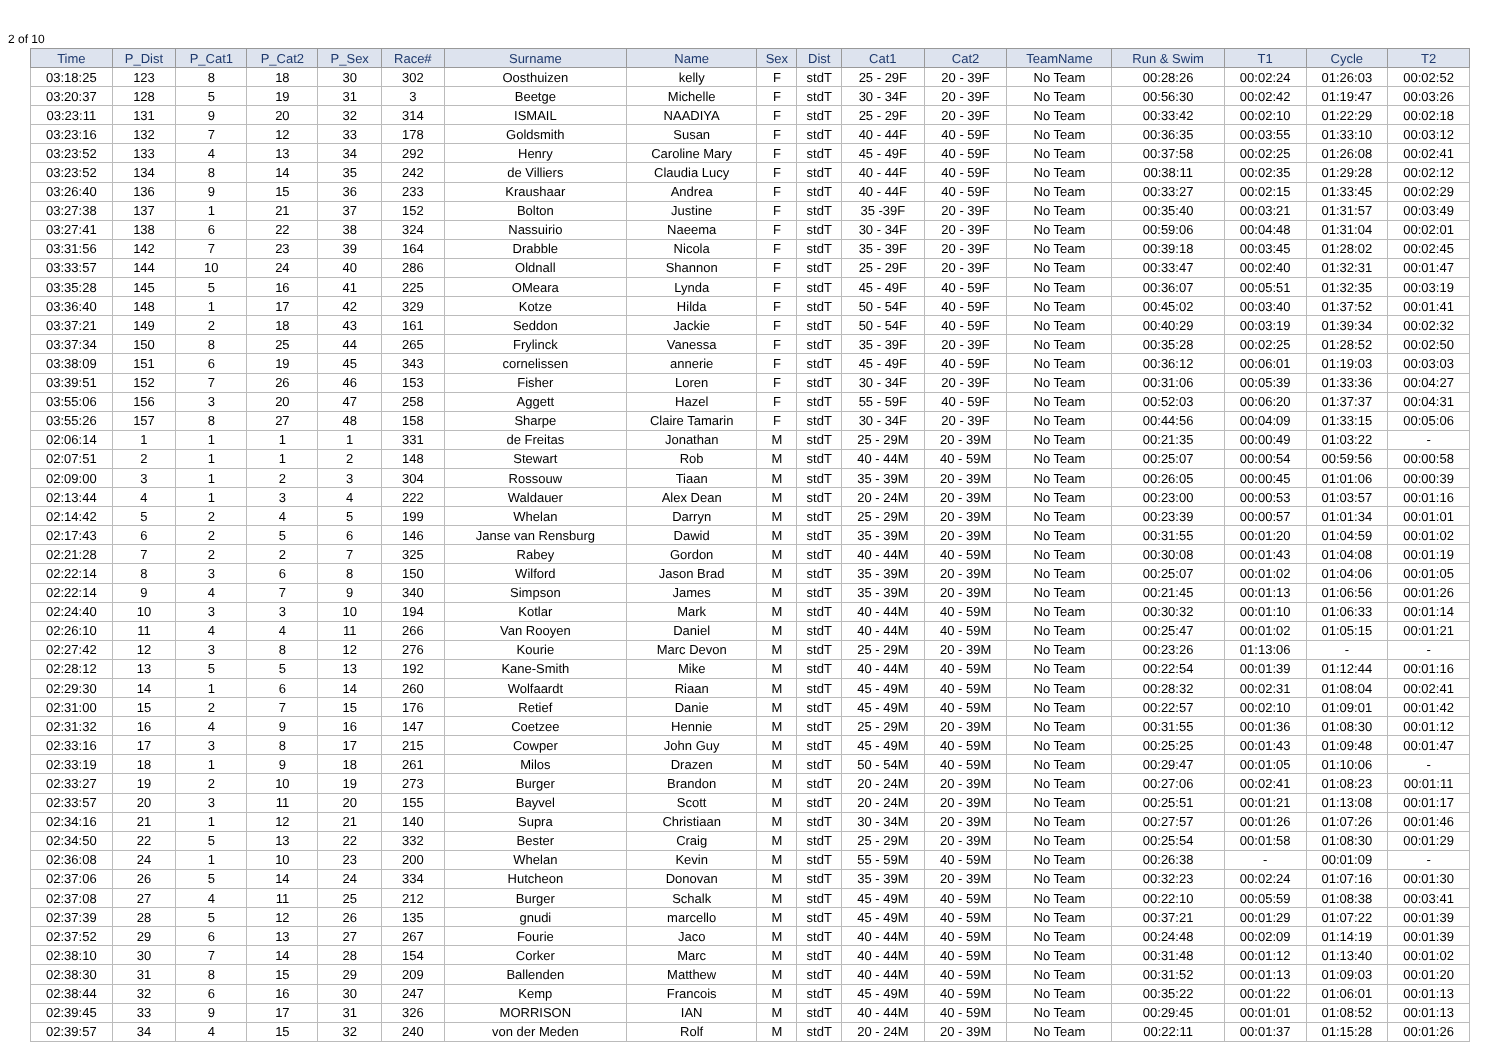2 of 10
| Time | P_Dist | P_Cat1 | P_Cat2 | P_Sex | Race# | Surname | Name | Sex | Dist | Cat1 | Cat2 | TeamName | Run & Swim | T1 | Cycle | T2 |
| --- | --- | --- | --- | --- | --- | --- | --- | --- | --- | --- | --- | --- | --- | --- | --- | --- |
| 03:18:25 | 123 | 8 | 18 | 30 | 302 | Oosthuizen | kelly | F | stdT | 25 - 29F | 20 - 39F | No Team | 00:28:26 | 00:02:24 | 01:26:03 | 00:02:52 |
| 03:20:37 | 128 | 5 | 19 | 31 | 3 | Beetge | Michelle | F | stdT | 30 - 34F | 20 - 39F | No Team | 00:56:30 | 00:02:42 | 01:19:47 | 00:03:26 |
| 03:23:11 | 131 | 9 | 20 | 32 | 314 | ISMAIL | NAADIYA | F | stdT | 25 - 29F | 20 - 39F | No Team | 00:33:42 | 00:02:10 | 01:22:29 | 00:02:18 |
| 03:23:16 | 132 | 7 | 12 | 33 | 178 | Goldsmith | Susan | F | stdT | 40 - 44F | 40 - 59F | No Team | 00:36:35 | 00:03:55 | 01:33:10 | 00:03:12 |
| 03:23:52 | 133 | 4 | 13 | 34 | 292 | Henry | Caroline Mary | F | stdT | 45 - 49F | 40 - 59F | No Team | 00:37:58 | 00:02:25 | 01:26:08 | 00:02:41 |
| 03:23:52 | 134 | 8 | 14 | 35 | 242 | de Villiers | Claudia Lucy | F | stdT | 40 - 44F | 40 - 59F | No Team | 00:38:11 | 00:02:35 | 01:29:28 | 00:02:12 |
| 03:26:40 | 136 | 9 | 15 | 36 | 233 | Kraushaar | Andrea | F | stdT | 40 - 44F | 40 - 59F | No Team | 00:33:27 | 00:02:15 | 01:33:45 | 00:02:29 |
| 03:27:38 | 137 | 1 | 21 | 37 | 152 | Bolton | Justine | F | stdT | 35 -39F | 20 - 39F | No Team | 00:35:40 | 00:03:21 | 01:31:57 | 00:03:49 |
| 03:27:41 | 138 | 6 | 22 | 38 | 324 | Nassuirio | Naeema | F | stdT | 30 - 34F | 20 - 39F | No Team | 00:59:06 | 00:04:48 | 01:31:04 | 00:02:01 |
| 03:31:56 | 142 | 7 | 23 | 39 | 164 | Drabble | Nicola | F | stdT | 35 - 39F | 20 - 39F | No Team | 00:39:18 | 00:03:45 | 01:28:02 | 00:02:45 |
| 03:33:57 | 144 | 10 | 24 | 40 | 286 | Oldnall | Shannon | F | stdT | 25 - 29F | 20 - 39F | No Team | 00:33:47 | 00:02:40 | 01:32:31 | 00:01:47 |
| 03:35:28 | 145 | 5 | 16 | 41 | 225 | OMeara | Lynda | F | stdT | 45 - 49F | 40 - 59F | No Team | 00:36:07 | 00:05:51 | 01:32:35 | 00:03:19 |
| 03:36:40 | 148 | 1 | 17 | 42 | 329 | Kotze | Hilda | F | stdT | 50 - 54F | 40 - 59F | No Team | 00:45:02 | 00:03:40 | 01:37:52 | 00:01:41 |
| 03:37:21 | 149 | 2 | 18 | 43 | 161 | Seddon | Jackie | F | stdT | 50 - 54F | 40 - 59F | No Team | 00:40:29 | 00:03:19 | 01:39:34 | 00:02:32 |
| 03:37:34 | 150 | 8 | 25 | 44 | 265 | Frylinck | Vanessa | F | stdT | 35 - 39F | 20 - 39F | No Team | 00:35:28 | 00:02:25 | 01:28:52 | 00:02:50 |
| 03:38:09 | 151 | 6 | 19 | 45 | 343 | cornelissen | annerie | F | stdT | 45 - 49F | 40 - 59F | No Team | 00:36:12 | 00:06:01 | 01:19:03 | 00:03:03 |
| 03:39:51 | 152 | 7 | 26 | 46 | 153 | Fisher | Loren | F | stdT | 30 - 34F | 20 - 39F | No Team | 00:31:06 | 00:05:39 | 01:33:36 | 00:04:27 |
| 03:55:06 | 156 | 3 | 20 | 47 | 258 | Aggett | Hazel | F | stdT | 55 - 59F | 40 - 59F | No Team | 00:52:03 | 00:06:20 | 01:37:37 | 00:04:31 |
| 03:55:26 | 157 | 8 | 27 | 48 | 158 | Sharpe | Claire Tamarin | F | stdT | 30 - 34F | 20 - 39F | No Team | 00:44:56 | 00:04:09 | 01:33:15 | 00:05:06 |
| 02:06:14 | 1 | 1 | 1 | 1 | 331 | de Freitas | Jonathan | M | stdT | 25 - 29M | 20 - 39M | No Team | 00:21:35 | 00:00:49 | 01:03:22 | - |
| 02:07:51 | 2 | 1 | 1 | 2 | 148 | Stewart | Rob | M | stdT | 40 - 44M | 40 - 59M | No Team | 00:25:07 | 00:00:54 | 00:59:56 | 00:00:58 |
| 02:09:00 | 3 | 1 | 2 | 3 | 304 | Rossouw | Tiaan | M | stdT | 35 - 39M | 20 - 39M | No Team | 00:26:05 | 00:00:45 | 01:01:06 | 00:00:39 |
| 02:13:44 | 4 | 1 | 3 | 4 | 222 | Waldauer | Alex Dean | M | stdT | 20 - 24M | 20 - 39M | No Team | 00:23:00 | 00:00:53 | 01:03:57 | 00:01:16 |
| 02:14:42 | 5 | 2 | 4 | 5 | 199 | Whelan | Darryn | M | stdT | 25 - 29M | 20 - 39M | No Team | 00:23:39 | 00:00:57 | 01:01:34 | 00:01:01 |
| 02:17:43 | 6 | 2 | 5 | 6 | 146 | Janse van Rensburg | Dawid | M | stdT | 35 - 39M | 20 - 39M | No Team | 00:31:55 | 00:01:20 | 01:04:59 | 00:01:02 |
| 02:21:28 | 7 | 2 | 2 | 7 | 325 | Rabey | Gordon | M | stdT | 40 - 44M | 40 - 59M | No Team | 00:30:08 | 00:01:43 | 01:04:08 | 00:01:19 |
| 02:22:14 | 8 | 3 | 6 | 8 | 150 | Wilford | Jason Brad | M | stdT | 35 - 39M | 20 - 39M | No Team | 00:25:07 | 00:01:02 | 01:04:06 | 00:01:05 |
| 02:22:14 | 9 | 4 | 7 | 9 | 340 | Simpson | James | M | stdT | 35 - 39M | 20 - 39M | No Team | 00:21:45 | 00:01:13 | 01:06:56 | 00:01:26 |
| 02:24:40 | 10 | 3 | 3 | 10 | 194 | Kotlar | Mark | M | stdT | 40 - 44M | 40 - 59M | No Team | 00:30:32 | 00:01:10 | 01:06:33 | 00:01:14 |
| 02:26:10 | 11 | 4 | 4 | 11 | 266 | Van Rooyen | Daniel | M | stdT | 40 - 44M | 40 - 59M | No Team | 00:25:47 | 00:01:02 | 01:05:15 | 00:01:21 |
| 02:27:42 | 12 | 3 | 8 | 12 | 276 | Kourie | Marc Devon | M | stdT | 25 - 29M | 20 - 39M | No Team | 00:23:26 | 01:13:06 | - | - |
| 02:28:12 | 13 | 5 | 5 | 13 | 192 | Kane-Smith | Mike | M | stdT | 40 - 44M | 40 - 59M | No Team | 00:22:54 | 00:01:39 | 01:12:44 | 00:01:16 |
| 02:29:30 | 14 | 1 | 6 | 14 | 260 | Wolfaardt | Riaan | M | stdT | 45 - 49M | 40 - 59M | No Team | 00:28:32 | 00:02:31 | 01:08:04 | 00:02:41 |
| 02:31:00 | 15 | 2 | 7 | 15 | 176 | Retief | Danie | M | stdT | 45 - 49M | 40 - 59M | No Team | 00:22:57 | 00:02:10 | 01:09:01 | 00:01:42 |
| 02:31:32 | 16 | 4 | 9 | 16 | 147 | Coetzee | Hennie | M | stdT | 25 - 29M | 20 - 39M | No Team | 00:31:55 | 00:01:36 | 01:08:30 | 00:01:12 |
| 02:33:16 | 17 | 3 | 8 | 17 | 215 | Cowper | John Guy | M | stdT | 45 - 49M | 40 - 59M | No Team | 00:25:25 | 00:01:43 | 01:09:48 | 00:01:47 |
| 02:33:19 | 18 | 1 | 9 | 18 | 261 | Milos | Drazen | M | stdT | 50 - 54M | 40 - 59M | No Team | 00:29:47 | 00:01:05 | 01:10:06 | - |
| 02:33:27 | 19 | 2 | 10 | 19 | 273 | Burger | Brandon | M | stdT | 20 - 24M | 20 - 39M | No Team | 00:27:06 | 00:02:41 | 01:08:23 | 00:01:11 |
| 02:33:57 | 20 | 3 | 11 | 20 | 155 | Bayvel | Scott | M | stdT | 20 - 24M | 20 - 39M | No Team | 00:25:51 | 00:01:21 | 01:13:08 | 00:01:17 |
| 02:34:16 | 21 | 1 | 12 | 21 | 140 | Supra | Christiaan | M | stdT | 30 - 34M | 20 - 39M | No Team | 00:27:57 | 00:01:26 | 01:07:26 | 00:01:46 |
| 02:34:50 | 22 | 5 | 13 | 22 | 332 | Bester | Craig | M | stdT | 25 - 29M | 20 - 39M | No Team | 00:25:54 | 00:01:58 | 01:08:30 | 00:01:29 |
| 02:36:08 | 24 | 1 | 10 | 23 | 200 | Whelan | Kevin | M | stdT | 55 - 59M | 40 - 59M | No Team | 00:26:38 | - | 00:01:09 | - |
| 02:37:06 | 26 | 5 | 14 | 24 | 334 | Hutcheon | Donovan | M | stdT | 35 - 39M | 20 - 39M | No Team | 00:32:23 | 00:02:24 | 01:07:16 | 00:01:30 |
| 02:37:08 | 27 | 4 | 11 | 25 | 212 | Burger | Schalk | M | stdT | 45 - 49M | 40 - 59M | No Team | 00:22:10 | 00:05:59 | 01:08:38 | 00:03:41 |
| 02:37:39 | 28 | 5 | 12 | 26 | 135 | gnudi | marcello | M | stdT | 45 - 49M | 40 - 59M | No Team | 00:37:21 | 00:01:29 | 01:07:22 | 00:01:39 |
| 02:37:52 | 29 | 6 | 13 | 27 | 267 | Fourie | Jaco | M | stdT | 40 - 44M | 40 - 59M | No Team | 00:24:48 | 00:02:09 | 01:14:19 | 00:01:39 |
| 02:38:10 | 30 | 7 | 14 | 28 | 154 | Corker | Marc | M | stdT | 40 - 44M | 40 - 59M | No Team | 00:31:48 | 00:01:12 | 01:13:40 | 00:01:02 |
| 02:38:30 | 31 | 8 | 15 | 29 | 209 | Ballenden | Matthew | M | stdT | 40 - 44M | 40 - 59M | No Team | 00:31:52 | 00:01:13 | 01:09:03 | 00:01:20 |
| 02:38:44 | 32 | 6 | 16 | 30 | 247 | Kemp | Francois | M | stdT | 45 - 49M | 40 - 59M | No Team | 00:35:22 | 00:01:22 | 01:06:01 | 00:01:13 |
| 02:39:45 | 33 | 9 | 17 | 31 | 326 | MORRISON | IAN | M | stdT | 40 - 44M | 40 - 59M | No Team | 00:29:45 | 00:01:01 | 01:08:52 | 00:01:13 |
| 02:39:57 | 34 | 4 | 15 | 32 | 240 | von der Meden | Rolf | M | stdT | 20 - 24M | 20 - 39M | No Team | 00:22:11 | 00:01:37 | 01:15:28 | 00:01:26 |